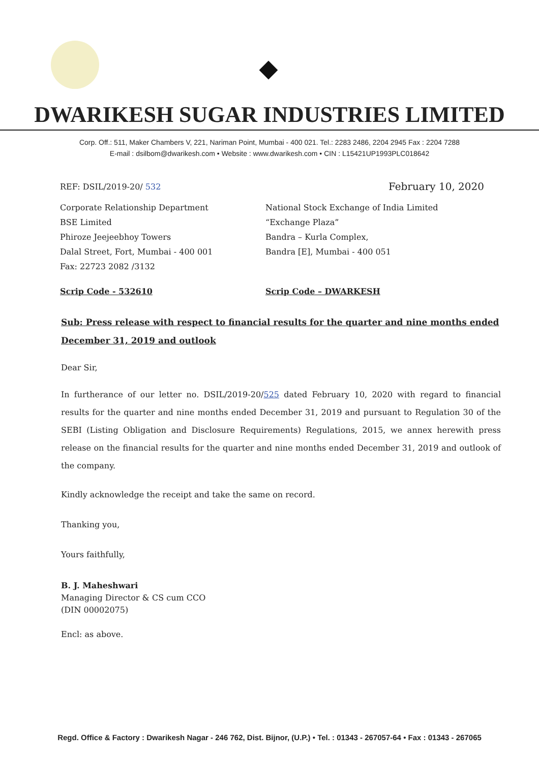DWARIKESH SUGAR INDUSTRIES LIMITED
Corp. Off.: 511, Maker Chambers V, 221, Nariman Point, Mumbai - 400 021. Tel.: 2283 2486, 2204 2945 Fax : 2204 7288
E-mail : dsilbom@dwarikesh.com • Website : www.dwarikesh.com • CIN : L15421UP1993PLC018642
REF: DSIL/2019-20/ 532
February 10, 2020
Corporate Relationship Department
BSE Limited
Phiroze Jeejeebhoy Towers
Dalal Street, Fort, Mumbai - 400 001
Fax: 22723 2082 /3132
National Stock Exchange of India Limited
“Exchange Plaza”
Bandra – Kurla Complex,
Bandra [E], Mumbai - 400 051
Scrip Code - 532610 Scrip Code – DWARKESH
Sub: Press release with respect to financial results for the quarter and nine months ended December 31, 2019 and outlook
Dear Sir,
In furtherance of our letter no. DSIL/2019-20/525 dated February 10, 2020 with regard to financial results for the quarter and nine months ended December 31, 2019 and pursuant to Regulation 30 of the SEBI (Listing Obligation and Disclosure Requirements) Regulations, 2015, we annex herewith press release on the financial results for the quarter and nine months ended December 31, 2019 and outlook of the company.
Kindly acknowledge the receipt and take the same on record.
Thanking you,
Yours faithfully,
B. J. Maheshwari
Managing Director & CS cum CCO
(DIN 00002075)
Encl: as above.
Regd. Office & Factory : Dwarikesh Nagar - 246 762, Dist. Bijnor, (U.P.) • Tel. : 01343 - 267057-64 • Fax : 01343 - 267065